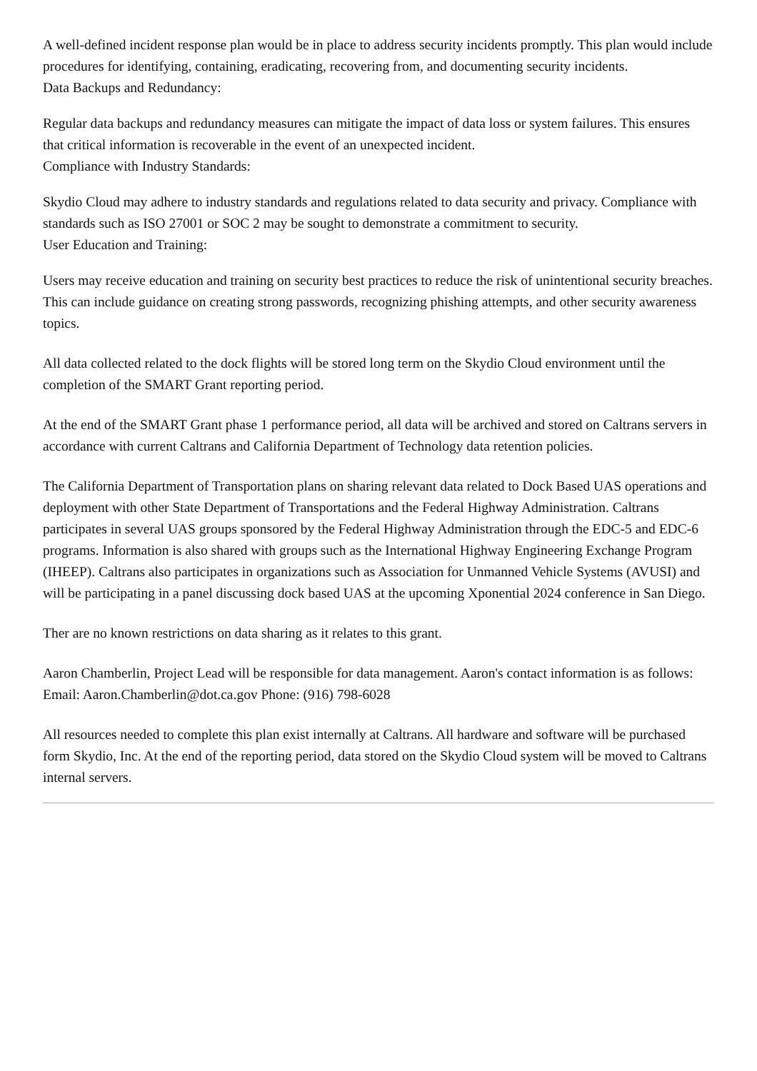A well-defined incident response plan would be in place to address security incidents promptly. This plan would include procedures for identifying, containing, eradicating, recovering from, and documenting security incidents.
Data Backups and Redundancy:
Regular data backups and redundancy measures can mitigate the impact of data loss or system failures. This ensures that critical information is recoverable in the event of an unexpected incident.
Compliance with Industry Standards:
Skydio Cloud may adhere to industry standards and regulations related to data security and privacy. Compliance with standards such as ISO 27001 or SOC 2 may be sought to demonstrate a commitment to security.
User Education and Training:
Users may receive education and training on security best practices to reduce the risk of unintentional security breaches. This can include guidance on creating strong passwords, recognizing phishing attempts, and other security awareness topics.
All data collected related to the dock flights will be stored long term on the Skydio Cloud environment until the completion of the SMART Grant reporting period.
At the end of the SMART Grant phase 1 performance period, all data will be archived and stored on Caltrans servers in accordance with current Caltrans and California Department of Technology data retention policies.
The California Department of Transportation plans on sharing relevant data related to Dock Based UAS operations and deployment with other State Department of Transportations and the Federal Highway Administration. Caltrans participates in several UAS groups sponsored by the Federal Highway Administration through the EDC-5 and EDC-6 programs. Information is also shared with groups such as the International Highway Engineering Exchange Program (IHEEP). Caltrans also participates in organizations such as Association for Unmanned Vehicle Systems (AVUSI) and will be participating in a panel discussing dock based UAS at the upcoming Xponential 2024 conference in San Diego.
Ther are no known restrictions on data sharing as it relates to this grant.
Aaron Chamberlin, Project Lead will be responsible for data management. Aaron's contact information is as follows: Email: Aaron.Chamberlin@dot.ca.gov Phone: (916) 798-6028
All resources needed to complete this plan exist internally at Caltrans. All hardware and software will be purchased form Skydio, Inc. At the end of the reporting period, data stored on the Skydio Cloud system will be moved to Caltrans internal servers.